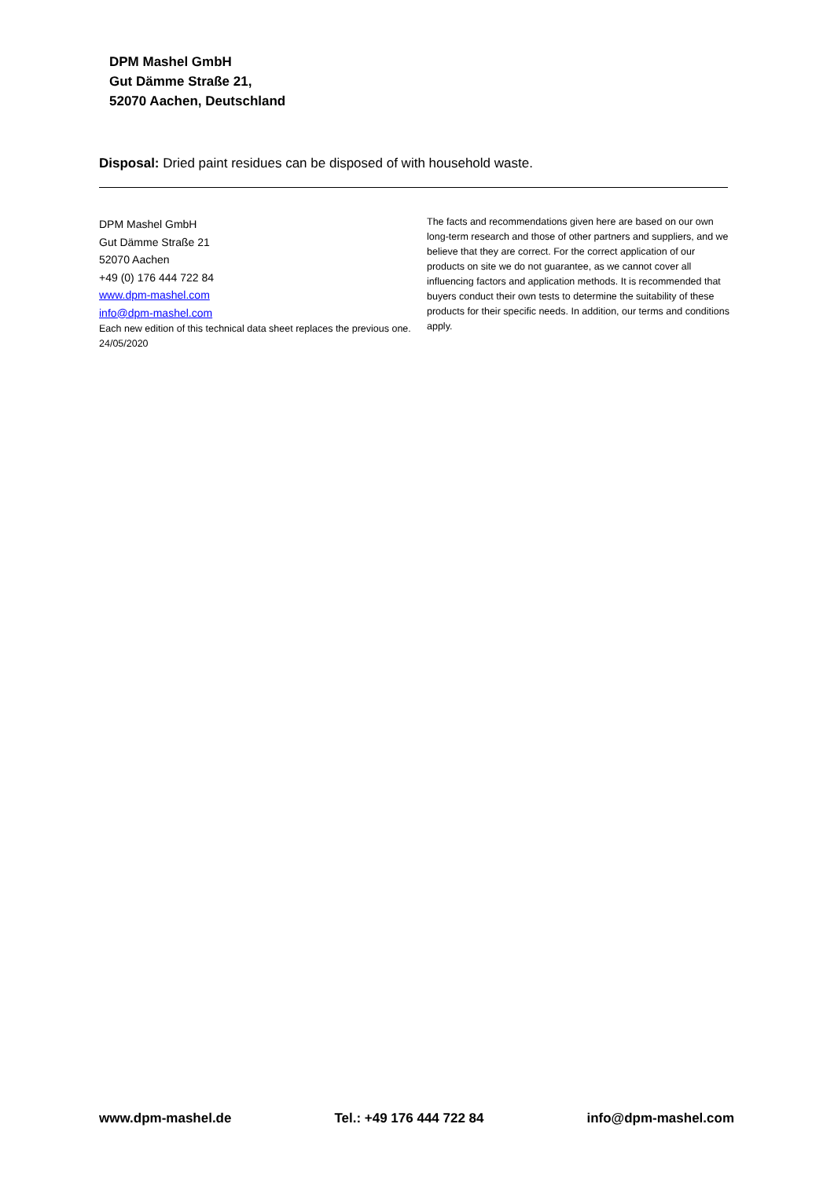DPM Mashel GmbH
Gut Dämme Straße 21,
52070 Aachen, Deutschland
Disposal: Dried paint residues can be disposed of with household waste.
DPM Mashel GmbH
Gut Dämme Straße 21
52070 Aachen
+49 (0) 176 444 722 84
www.dpm-mashel.com
info@dpm-mashel.com
Each new edition of this technical data sheet replaces the previous one. 24/05/2020
The facts and recommendations given here are based on our own long-term research and those of other partners and suppliers, and we believe that they are correct. For the correct application of our products on site we do not guarantee, as we cannot cover all influencing factors and application methods. It is recommended that buyers conduct their own tests to determine the suitability of these products for their specific needs. In addition, our terms and conditions apply.
www.dpm-mashel.de Tel.: +49 176 444 722 84 info@dpm-mashel.com